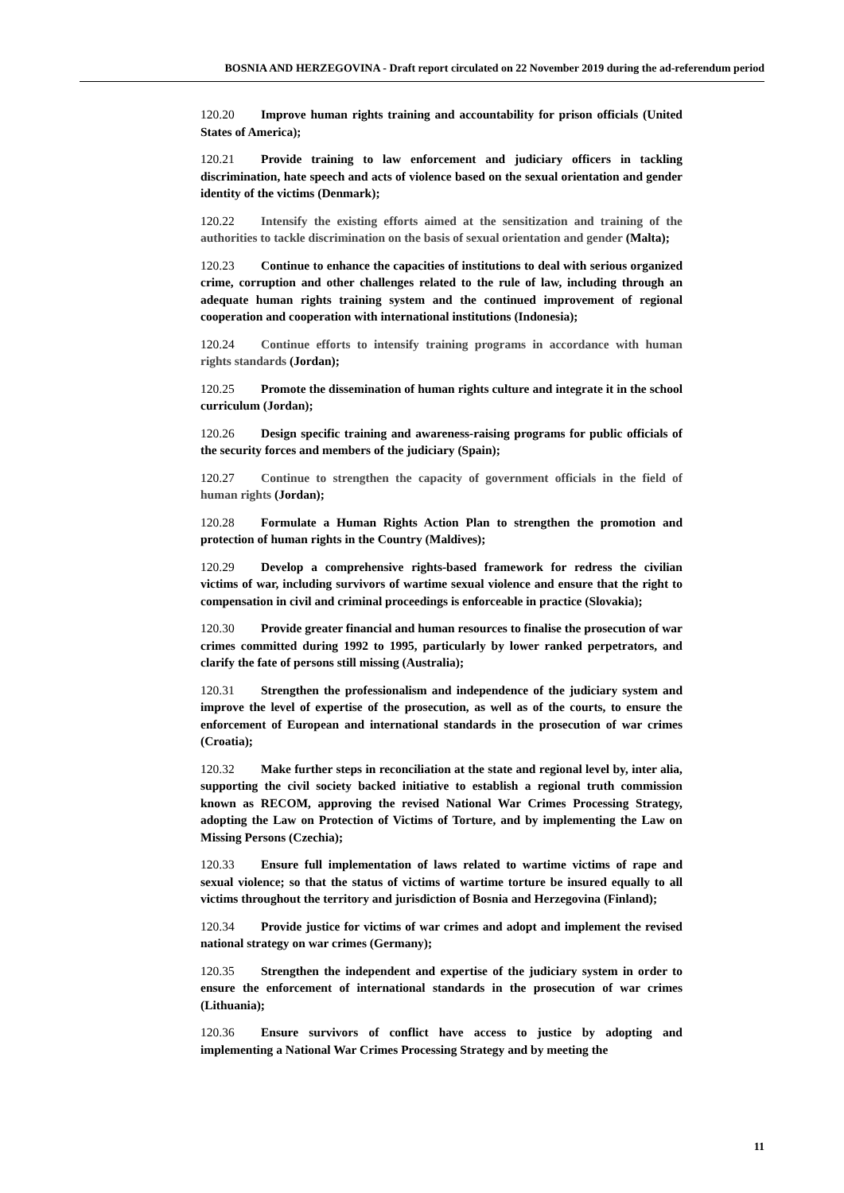BOSNIA AND HERZEGOVINA - Draft report circulated on 22 November 2019 during the ad-referendum period
120.20 Improve human rights training and accountability for prison officials (United States of America);
120.21 Provide training to law enforcement and judiciary officers in tackling discrimination, hate speech and acts of violence based on the sexual orientation and gender identity of the victims (Denmark);
120.22 Intensify the existing efforts aimed at the sensitization and training of the authorities to tackle discrimination on the basis of sexual orientation and gender (Malta);
120.23 Continue to enhance the capacities of institutions to deal with serious organized crime, corruption and other challenges related to the rule of law, including through an adequate human rights training system and the continued improvement of regional cooperation and cooperation with international institutions (Indonesia);
120.24 Continue efforts to intensify training programs in accordance with human rights standards (Jordan);
120.25 Promote the dissemination of human rights culture and integrate it in the school curriculum (Jordan);
120.26 Design specific training and awareness-raising programs for public officials of the security forces and members of the judiciary (Spain);
120.27 Continue to strengthen the capacity of government officials in the field of human rights (Jordan);
120.28 Formulate a Human Rights Action Plan to strengthen the promotion and protection of human rights in the Country (Maldives);
120.29 Develop a comprehensive rights-based framework for redress the civilian victims of war, including survivors of wartime sexual violence and ensure that the right to compensation in civil and criminal proceedings is enforceable in practice (Slovakia);
120.30 Provide greater financial and human resources to finalise the prosecution of war crimes committed during 1992 to 1995, particularly by lower ranked perpetrators, and clarify the fate of persons still missing (Australia);
120.31 Strengthen the professionalism and independence of the judiciary system and improve the level of expertise of the prosecution, as well as of the courts, to ensure the enforcement of European and international standards in the prosecution of war crimes (Croatia);
120.32 Make further steps in reconciliation at the state and regional level by, inter alia, supporting the civil society backed initiative to establish a regional truth commission known as RECOM, approving the revised National War Crimes Processing Strategy, adopting the Law on Protection of Victims of Torture, and by implementing the Law on Missing Persons (Czechia);
120.33 Ensure full implementation of laws related to wartime victims of rape and sexual violence; so that the status of victims of wartime torture be insured equally to all victims throughout the territory and jurisdiction of Bosnia and Herzegovina (Finland);
120.34 Provide justice for victims of war crimes and adopt and implement the revised national strategy on war crimes (Germany);
120.35 Strengthen the independent and expertise of the judiciary system in order to ensure the enforcement of international standards in the prosecution of war crimes (Lithuania);
120.36 Ensure survivors of conflict have access to justice by adopting and implementing a National War Crimes Processing Strategy and by meeting the
11